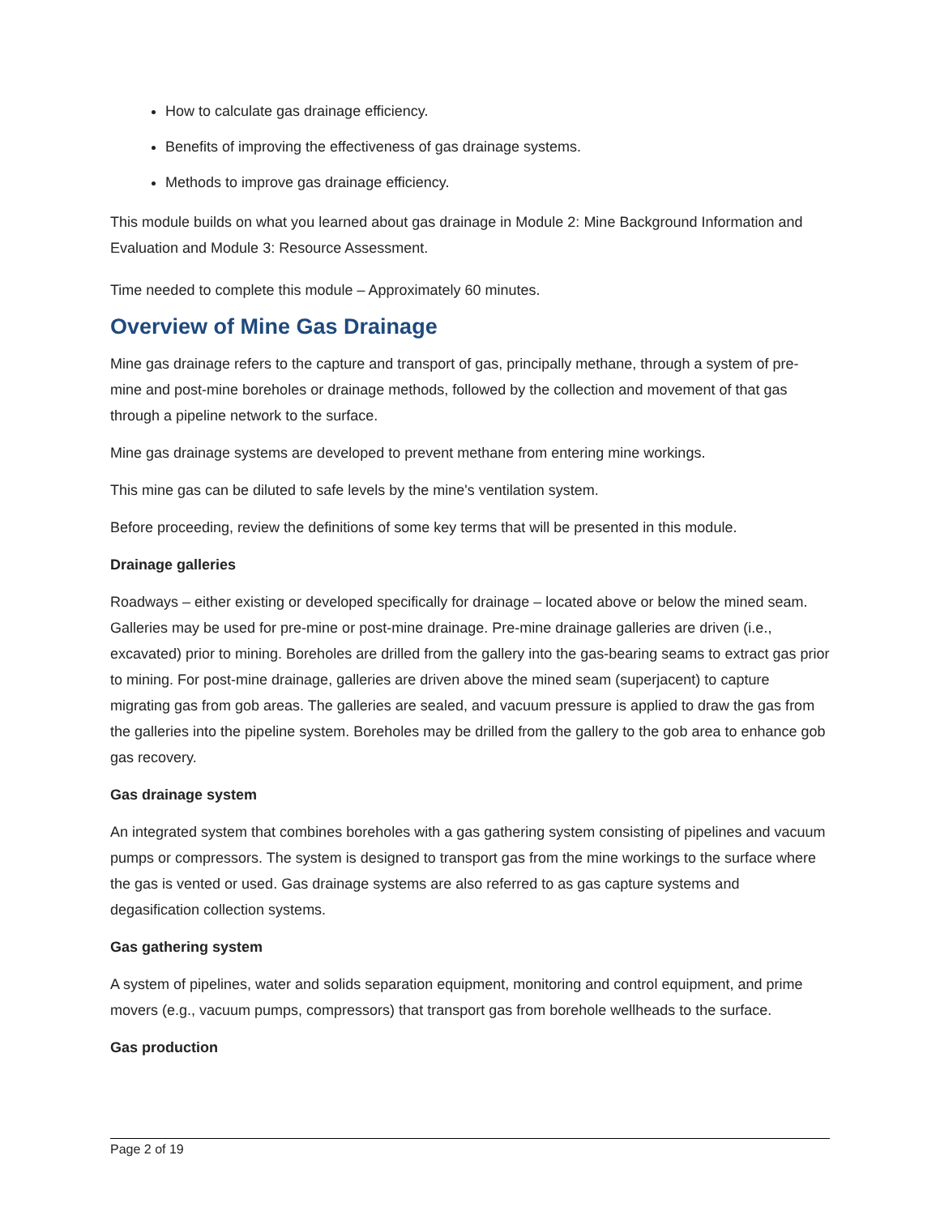How to calculate gas drainage efficiency.
Benefits of improving the effectiveness of gas drainage systems.
Methods to improve gas drainage efficiency.
This module builds on what you learned about gas drainage in Module 2: Mine Background Information and Evaluation and Module 3: Resource Assessment.
Time needed to complete this module – Approximately 60 minutes.
Overview of Mine Gas Drainage
Mine gas drainage refers to the capture and transport of gas, principally methane, through a system of pre-mine and post-mine boreholes or drainage methods, followed by the collection and movement of that gas through a pipeline network to the surface.
Mine gas drainage systems are developed to prevent methane from entering mine workings.
This mine gas can be diluted to safe levels by the mine's ventilation system.
Before proceeding, review the definitions of some key terms that will be presented in this module.
Drainage galleries
Roadways – either existing or developed specifically for drainage – located above or below the mined seam. Galleries may be used for pre-mine or post-mine drainage. Pre-mine drainage galleries are driven (i.e., excavated) prior to mining. Boreholes are drilled from the gallery into the gas-bearing seams to extract gas prior to mining. For post-mine drainage, galleries are driven above the mined seam (superjacent) to capture migrating gas from gob areas. The galleries are sealed, and vacuum pressure is applied to draw the gas from the galleries into the pipeline system. Boreholes may be drilled from the gallery to the gob area to enhance gob gas recovery.
Gas drainage system
An integrated system that combines boreholes with a gas gathering system consisting of pipelines and vacuum pumps or compressors. The system is designed to transport gas from the mine workings to the surface where the gas is vented or used. Gas drainage systems are also referred to as gas capture systems and degasification collection systems.
Gas gathering system
A system of pipelines, water and solids separation equipment, monitoring and control equipment, and prime movers (e.g., vacuum pumps, compressors) that transport gas from borehole wellheads to the surface.
Gas production
Page 2 of 19